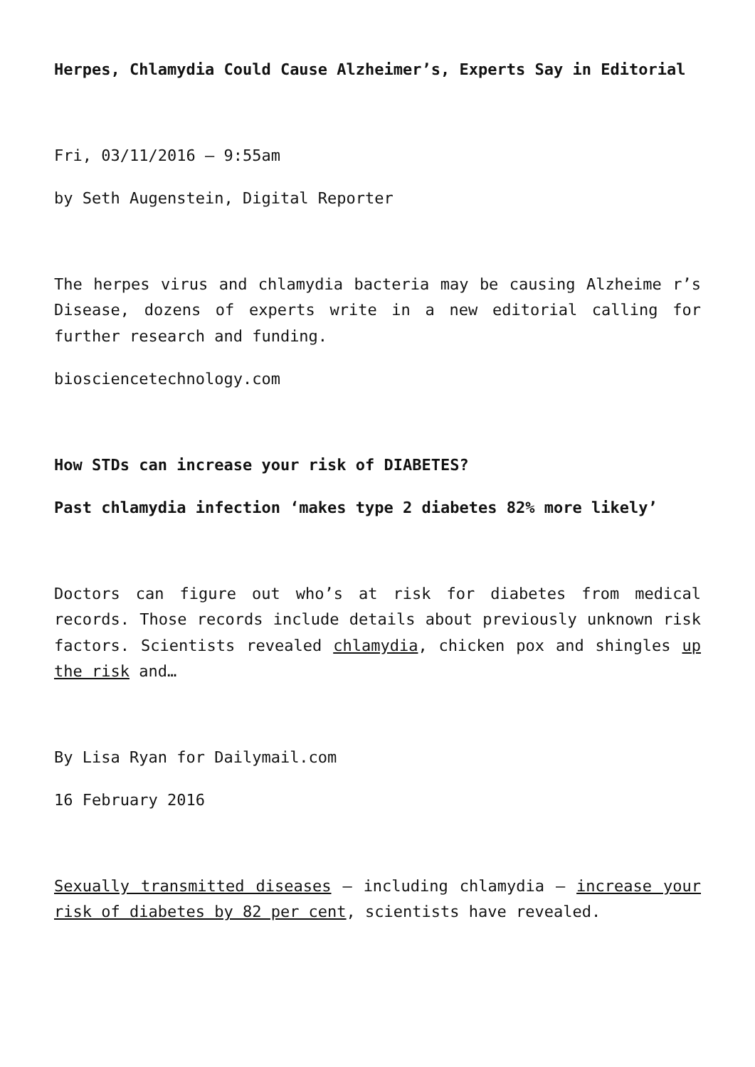Herpes, Chlamydia Could Cause Alzheimer’s, Experts Say in Editorial
Fri, 03/11/2016 – 9:55am
by Seth Augenstein, Digital Reporter
The herpes virus and chlamydia bacteria may be causing Alzheime r’s Disease, dozens of experts write in a new editorial calling for further research and funding.
biosciencetechnology.com
How STDs can increase your risk of DIABETES?
Past chlamydia infection ‘makes type 2 diabetes 82% more likely’
Doctors can figure out who’s at risk for diabetes from medical records. Those records include details about previously unknown risk factors. Scientists revealed chlamydia, chicken pox and shingles up the risk and…
By Lisa Ryan for Dailymail.com
16 February 2016
Sexually transmitted diseases – including chlamydia – increase your risk of diabetes by 82 per cent, scientists have revealed.